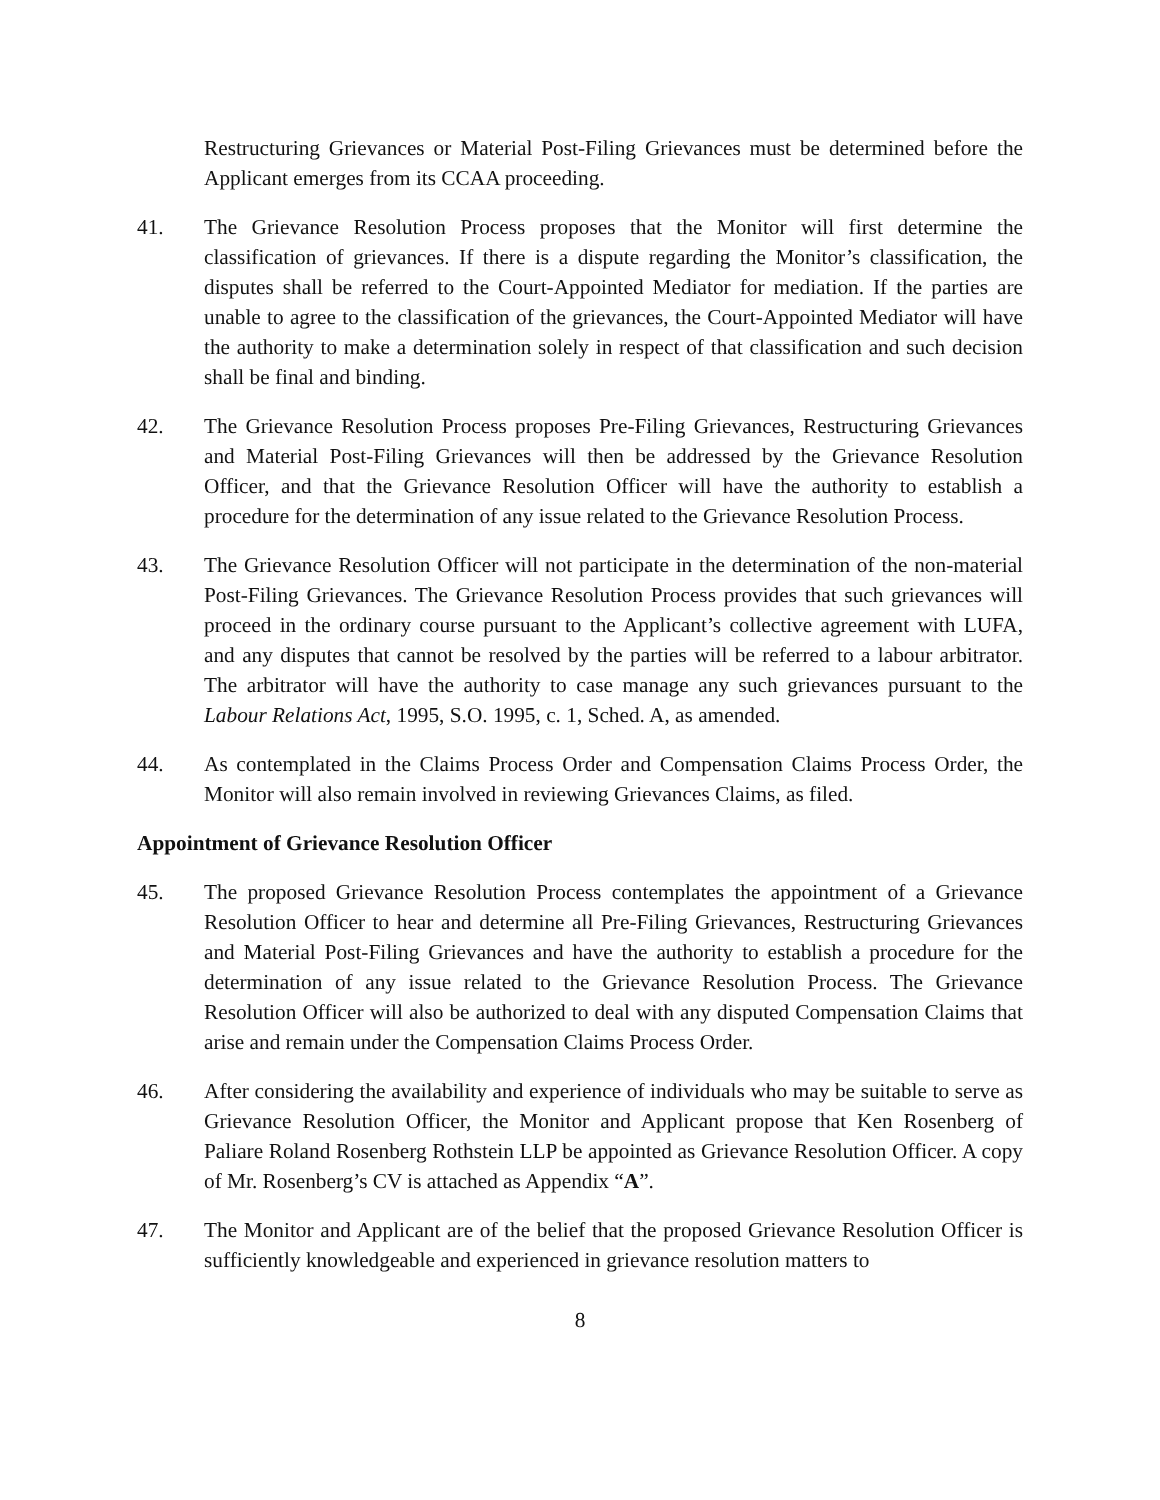Restructuring Grievances or Material Post-Filing Grievances must be determined before the Applicant emerges from its CCAA proceeding.
41. The Grievance Resolution Process proposes that the Monitor will first determine the classification of grievances. If there is a dispute regarding the Monitor’s classification, the disputes shall be referred to the Court-Appointed Mediator for mediation. If the parties are unable to agree to the classification of the grievances, the Court-Appointed Mediator will have the authority to make a determination solely in respect of that classification and such decision shall be final and binding.
42. The Grievance Resolution Process proposes Pre-Filing Grievances, Restructuring Grievances and Material Post-Filing Grievances will then be addressed by the Grievance Resolution Officer, and that the Grievance Resolution Officer will have the authority to establish a procedure for the determination of any issue related to the Grievance Resolution Process.
43. The Grievance Resolution Officer will not participate in the determination of the non-material Post-Filing Grievances. The Grievance Resolution Process provides that such grievances will proceed in the ordinary course pursuant to the Applicant’s collective agreement with LUFA, and any disputes that cannot be resolved by the parties will be referred to a labour arbitrator. The arbitrator will have the authority to case manage any such grievances pursuant to the Labour Relations Act, 1995, S.O. 1995, c. 1, Sched. A, as amended.
44. As contemplated in the Claims Process Order and Compensation Claims Process Order, the Monitor will also remain involved in reviewing Grievances Claims, as filed.
Appointment of Grievance Resolution Officer
45. The proposed Grievance Resolution Process contemplates the appointment of a Grievance Resolution Officer to hear and determine all Pre-Filing Grievances, Restructuring Grievances and Material Post-Filing Grievances and have the authority to establish a procedure for the determination of any issue related to the Grievance Resolution Process. The Grievance Resolution Officer will also be authorized to deal with any disputed Compensation Claims that arise and remain under the Compensation Claims Process Order.
46. After considering the availability and experience of individuals who may be suitable to serve as Grievance Resolution Officer, the Monitor and Applicant propose that Ken Rosenberg of Paliare Roland Rosenberg Rothstein LLP be appointed as Grievance Resolution Officer. A copy of Mr. Rosenberg’s CV is attached as Appendix “A”.
47. The Monitor and Applicant are of the belief that the proposed Grievance Resolution Officer is sufficiently knowledgeable and experienced in grievance resolution matters to
8